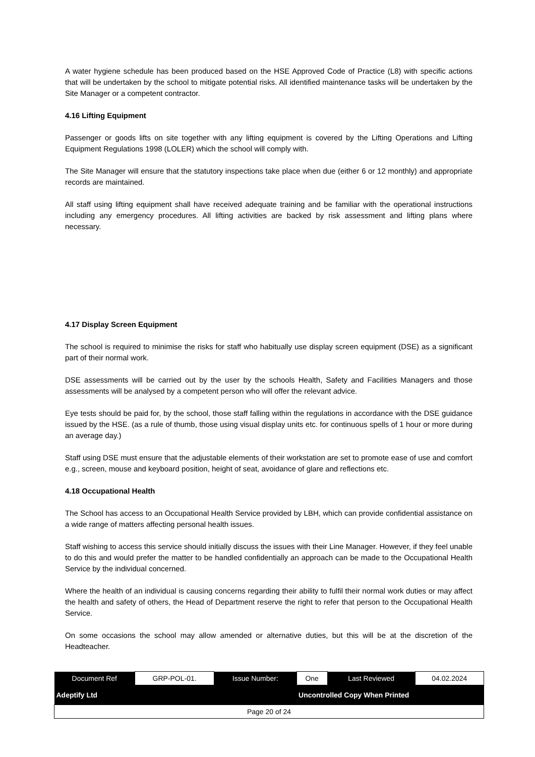A water hygiene schedule has been produced based on the HSE Approved Code of Practice (L8) with specific actions that will be undertaken by the school to mitigate potential risks. All identified maintenance tasks will be undertaken by the Site Manager or a competent contractor.
4.16 Lifting Equipment
Passenger or goods lifts on site together with any lifting equipment is covered by the Lifting Operations and Lifting Equipment Regulations 1998 (LOLER) which the school will comply with.
The Site Manager will ensure that the statutory inspections take place when due (either 6 or 12 monthly) and appropriate records are maintained.
All staff using lifting equipment shall have received adequate training and be familiar with the operational instructions including any emergency procedures. All lifting activities are backed by risk assessment and lifting plans where necessary.
4.17 Display Screen Equipment
The school is required to minimise the risks for staff who habitually use display screen equipment (DSE) as a significant part of their normal work.
DSE assessments will be carried out by the user by the schools Health, Safety and Facilities Managers and those assessments will be analysed by a competent person who will offer the relevant advice.
Eye tests should be paid for, by the school, those staff falling within the regulations in accordance with the DSE guidance issued by the HSE. (as a rule of thumb, those using visual display units etc. for continuous spells of 1 hour or more during an average day.)
Staff using DSE must ensure that the adjustable elements of their workstation are set to promote ease of use and comfort e.g., screen, mouse and keyboard position, height of seat, avoidance of glare and reflections etc.
4.18 Occupational Health
The School has access to an Occupational Health Service provided by LBH, which can provide confidential assistance on a wide range of matters affecting personal health issues.
Staff wishing to access this service should initially discuss the issues with their Line Manager. However, if they feel unable to do this and would prefer the matter to be handled confidentially an approach can be made to the Occupational Health Service by the individual concerned.
Where the health of an individual is causing concerns regarding their ability to fulfil their normal work duties or may affect the health and safety of others, the Head of Department reserve the right to refer that person to the Occupational Health Service.
On some occasions the school may allow amended or alternative duties, but this will be at the discretion of the Headteacher.
| Document Ref | GRP-POL-01. | Issue Number: | One | Last Reviewed | 04.02.2024 |
| Adeptify Ltd | | | Uncontrolled Copy When Printed | | |
| Page 20 of 24 | | | | | |